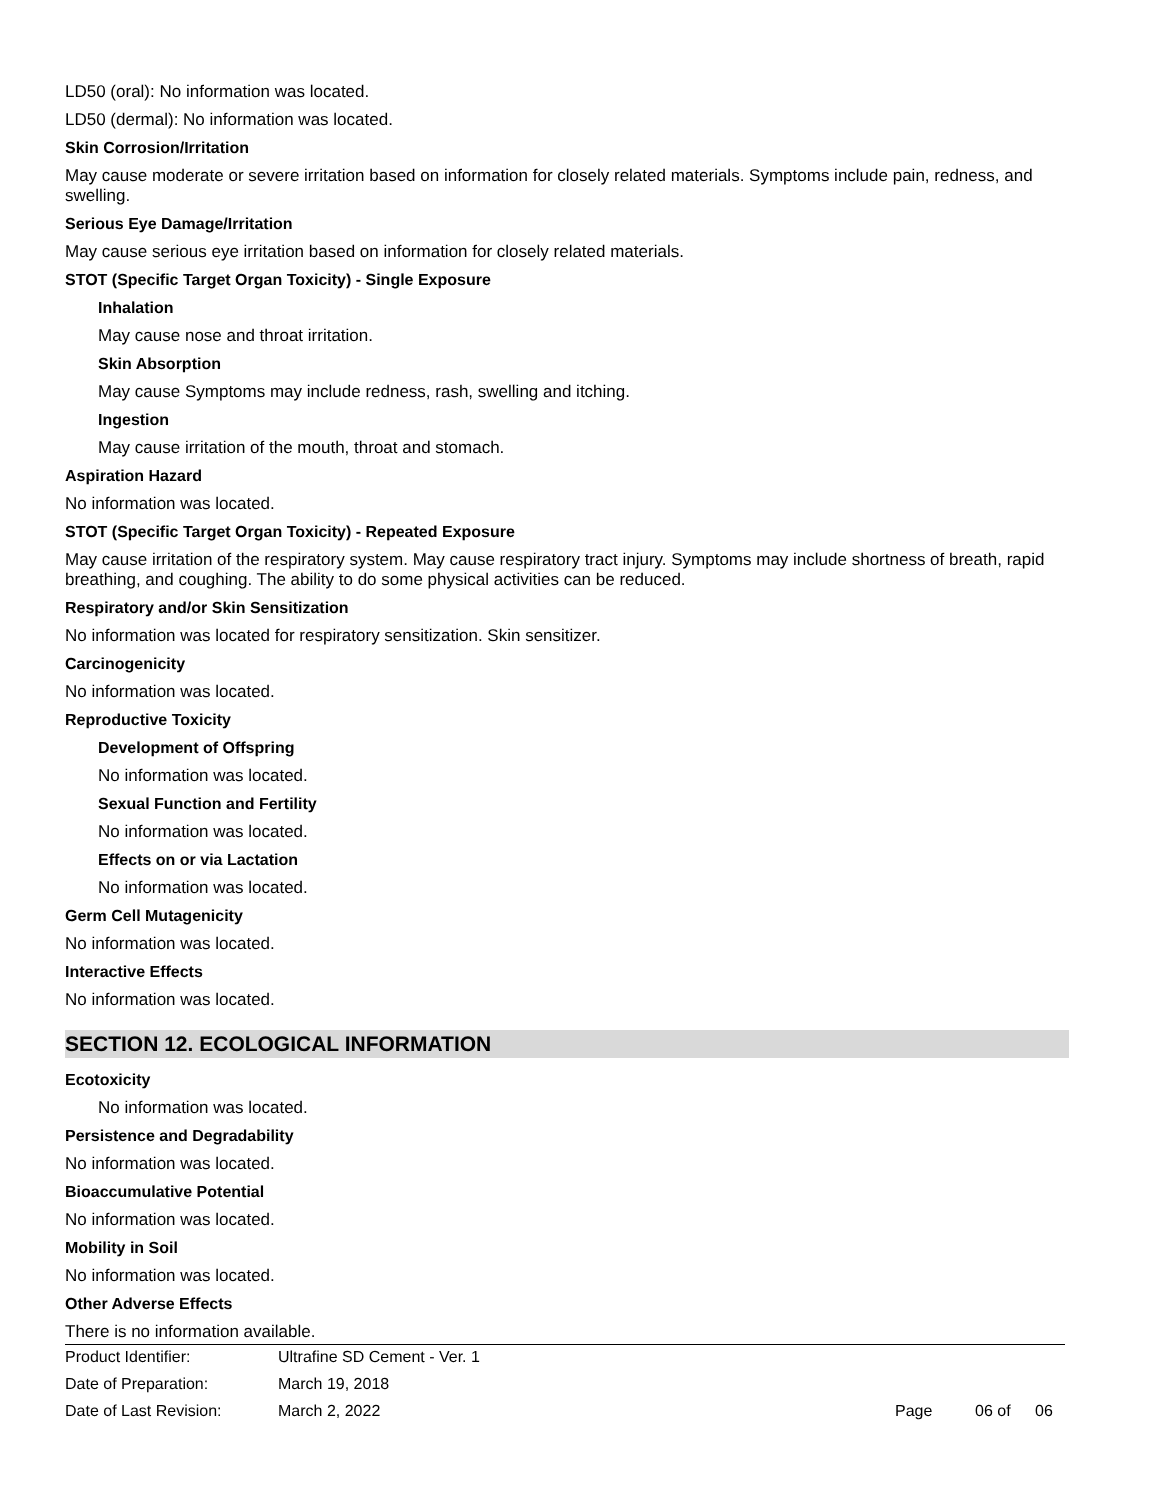LD50 (oral): No information was located.
LD50 (dermal): No information was located.
Skin Corrosion/Irritation
May cause moderate or severe irritation based on information for closely related materials. Symptoms include pain, redness, and swelling.
Serious Eye Damage/Irritation
May cause serious eye irritation based on information for closely related materials.
STOT (Specific Target Organ Toxicity) - Single Exposure
Inhalation
May cause nose and throat irritation.
Skin Absorption
May cause Symptoms may include redness, rash, swelling and itching.
Ingestion
May cause irritation of the mouth, throat and stomach.
Aspiration Hazard
No information was located.
STOT (Specific Target Organ Toxicity) - Repeated Exposure
May cause irritation of the respiratory system. May cause respiratory tract injury. Symptoms may include shortness of breath, rapid breathing, and coughing. The ability to do some physical activities can be reduced.
Respiratory and/or Skin Sensitization
No information was located for respiratory sensitization. Skin sensitizer.
Carcinogenicity
No information was located.
Reproductive Toxicity
Development of Offspring
No information was located.
Sexual Function and Fertility
No information was located.
Effects on or via Lactation
No information was located.
Germ Cell Mutagenicity
No information was located.
Interactive Effects
No information was located.
SECTION 12. ECOLOGICAL INFORMATION
Ecotoxicity
No information was located.
Persistence and Degradability
No information was located.
Bioaccumulative Potential
No information was located.
Mobility in Soil
No information was located.
Other Adverse Effects
There is no information available.
| Product Identifier: | Ultrafine SD Cement - Ver. 1 | | | |
| Date of Preparation: | March 19, 2018 | | | |
| Date of Last Revision: | March 2, 2022 | Page | 06 of | 06 |